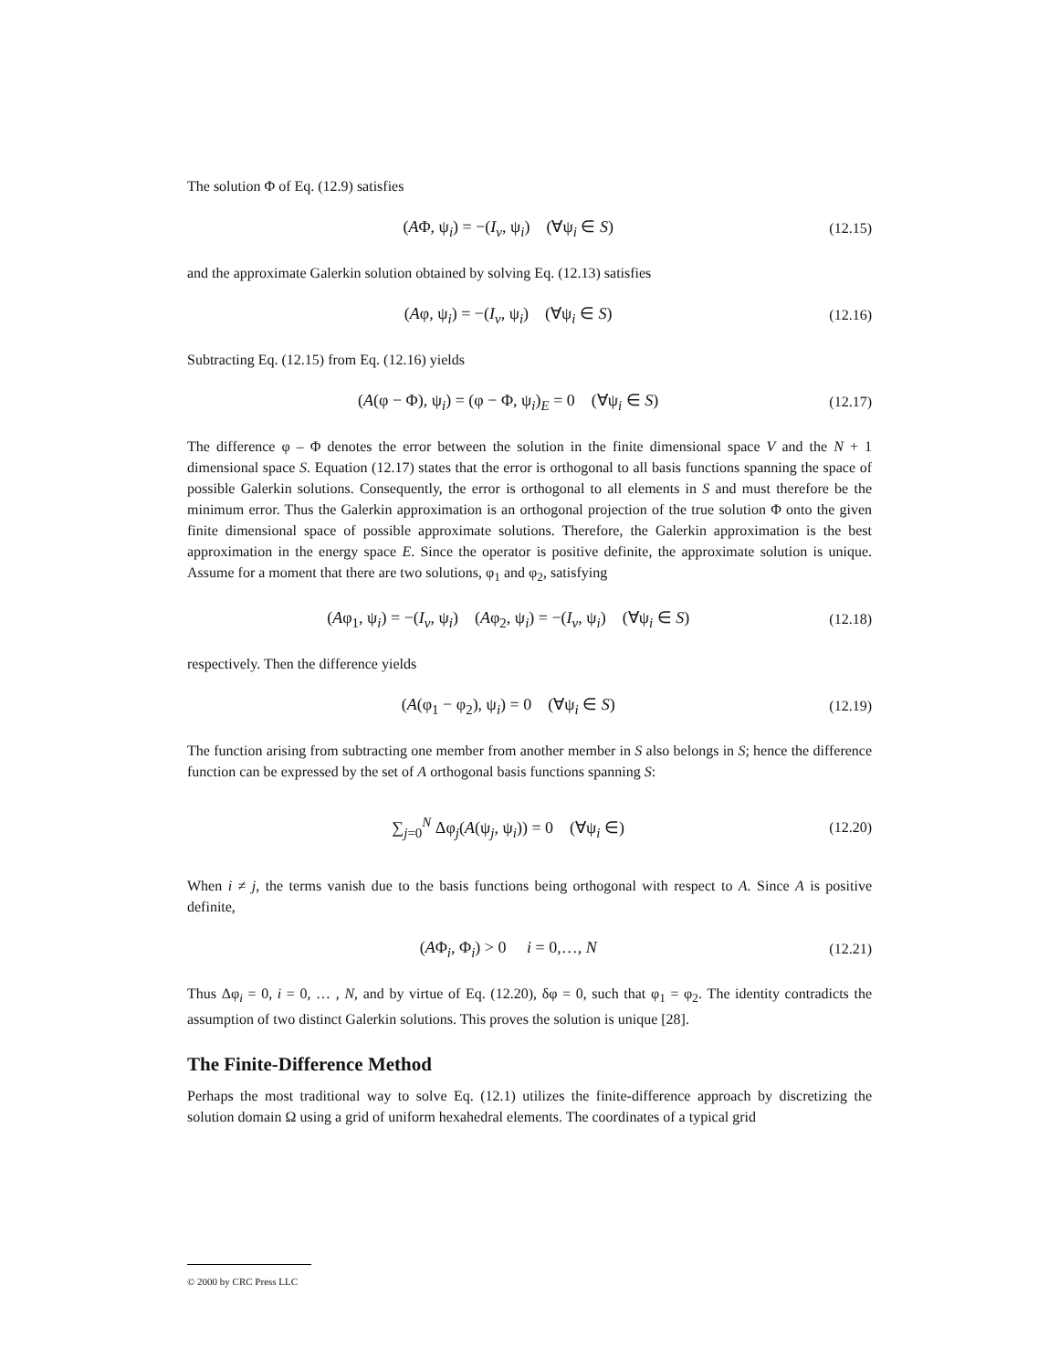The solution Φ of Eq. (12.9) satisfies
(AΦ, ψ<sub>i</sub>) = −(I<sub>v</sub>, ψ<sub>i</sub>) (∀ψ<sub>i</sub> ∈ S) (12.15)
and the approximate Galerkin solution obtained by solving Eq. (12.13) satisfies
(Aφ, ψ<sub>i</sub>) = −(I<sub>v</sub>, ψ<sub>i</sub>) (∀ψ<sub>i</sub> ∈ S) (12.16)
Subtracting Eq. (12.15) from Eq. (12.16) yields
(A(φ − Φ), ψ<sub>i</sub>) = (φ − Φ, ψ<sub>i</sub>)<sub>E</sub> = 0 (∀ψ<sub>i</sub> ∈ S) (12.17)
The difference φ – Φ denotes the error between the solution in the finite dimensional space V and the N + 1 dimensional space S. Equation (12.17) states that the error is orthogonal to all basis functions spanning the space of possible Galerkin solutions. Consequently, the error is orthogonal to all elements in S and must therefore be the minimum error. Thus the Galerkin approximation is an orthogonal projection of the true solution Φ onto the given finite dimensional space of possible approximate solutions. Therefore, the Galerkin approximation is the best approximation in the energy space E. Since the operator is positive definite, the approximate solution is unique. Assume for a moment that there are two solutions, φ<sub>1</sub> and φ<sub>2</sub>, satisfying
(Aφ<sub>1</sub>, ψ<sub>i</sub>) = −(I<sub>v</sub>, ψ<sub>i</sub>) (Aφ<sub>2</sub>, ψ<sub>i</sub>) = −(I<sub>v</sub>, ψ<sub>i</sub>) (∀ψ<sub>i</sub> ∈ S) (12.18)
respectively. Then the difference yields
(A(φ<sub>1</sub> − φ<sub>2</sub>), ψ<sub>i</sub>) = 0 (∀ψ<sub>i</sub> ∈ S) (12.19)
The function arising from subtracting one member from another member in S also belongs in S; hence the difference function can be expressed by the set of A orthogonal basis functions spanning S:
∑<sub>j=0</sub><sup>N</sup> Δφ<sub>j</sub>(A(ψ<sub>j</sub>, ψ<sub>i</sub>)) = 0 (∀ψ<sub>i</sub> ∈) (12.20)
When i ≠ j, the terms vanish due to the basis functions being orthogonal with respect to A. Since A is positive definite,
(AΦ<sub>i</sub>, Φ<sub>i</sub>) > 0 i = 0,…, N (12.21)
Thus Δφ<sub>i</sub> = 0, i = 0, … , N, and by virtue of Eq. (12.20), δφ = 0, such that φ<sub>1</sub> = φ<sub>2</sub>. The identity contradicts the assumption of two distinct Galerkin solutions. This proves the solution is unique [28].
The Finite-Difference Method
Perhaps the most traditional way to solve Eq. (12.1) utilizes the finite-difference approach by discretizing the solution domain Ω using a grid of uniform hexahedral elements. The coordinates of a typical grid
© 2000 by CRC Press LLC